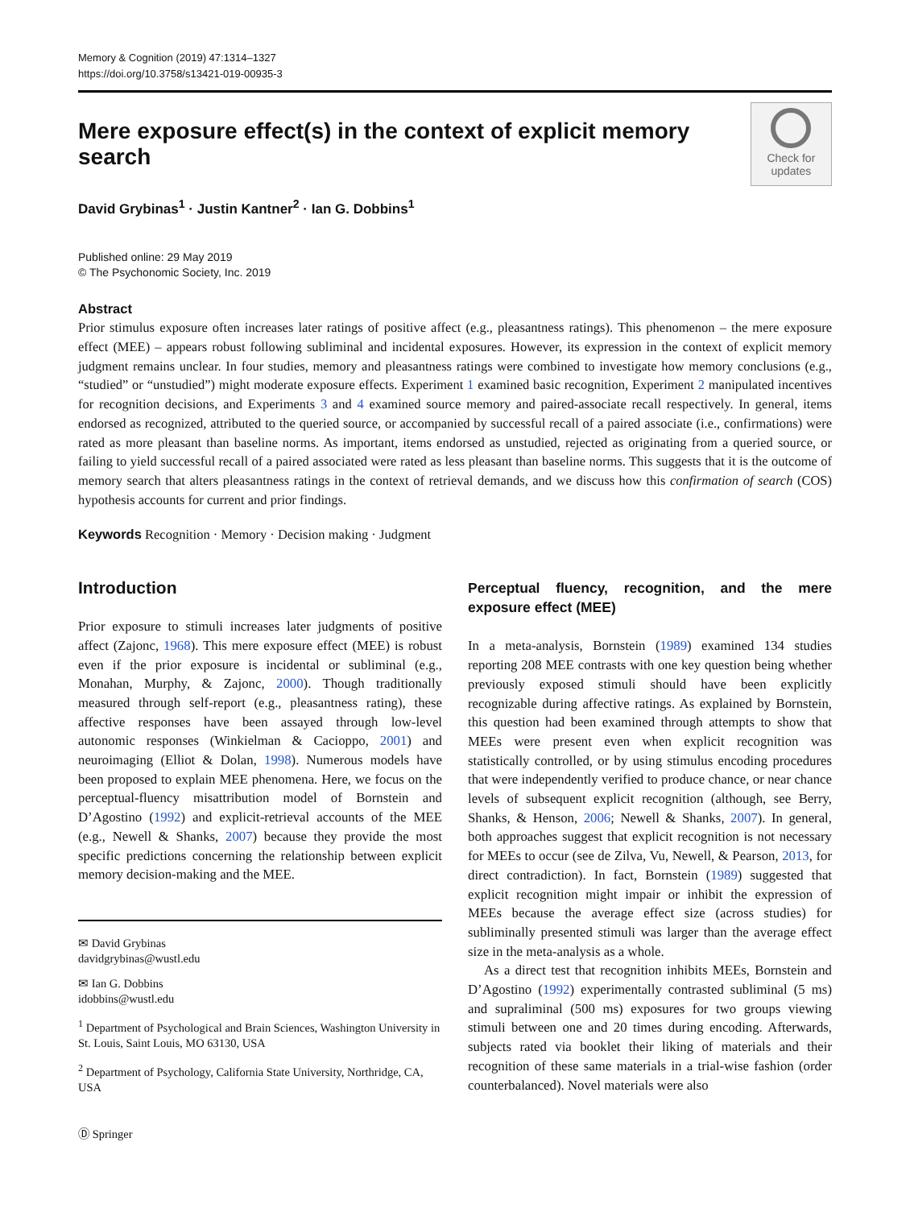Memory & Cognition (2019) 47:1314–1327
https://doi.org/10.3758/s13421-019-00935-3
Mere exposure effect(s) in the context of explicit memory search
Check for
updates
David Grybinas<sup>1</sup> · Justin Kantner<sup>2</sup> · Ian G. Dobbins<sup>1</sup>
Published online: 29 May 2019
© The Psychonomic Society, Inc. 2019
Abstract
Prior stimulus exposure often increases later ratings of positive affect (e.g., pleasantness ratings). This phenomenon – the mere exposure effect (MEE) – appears robust following subliminal and incidental exposures. However, its expression in the context of explicit memory judgment remains unclear. In four studies, memory and pleasantness ratings were combined to investigate how memory conclusions (e.g., “studied” or “unstudied”) might moderate exposure effects. Experiment 1 examined basic recognition, Experiment 2 manipulated incentives for recognition decisions, and Experiments 3 and 4 examined source memory and paired-associate recall respectively. In general, items endorsed as recognized, attributed to the queried source, or accompanied by successful recall of a paired associate (i.e., confirmations) were rated as more pleasant than baseline norms. As important, items endorsed as unstudied, rejected as originating from a queried source, or failing to yield successful recall of a paired associated were rated as less pleasant than baseline norms. This suggests that it is the outcome of memory search that alters pleasantness ratings in the context of retrieval demands, and we discuss how this confirmation of search (COS) hypothesis accounts for current and prior findings.
Keywords Recognition · Memory · Decision making · Judgment
Introduction
Prior exposure to stimuli increases later judgments of positive affect (Zajonc, 1968). This mere exposure effect (MEE) is robust even if the prior exposure is incidental or subliminal (e.g., Monahan, Murphy, & Zajonc, 2000). Though traditionally measured through self-report (e.g., pleasantness rating), these affective responses have been assayed through low-level autonomic responses (Winkielman & Cacioppo, 2001) and neuroimaging (Elliot & Dolan, 1998). Numerous models have been proposed to explain MEE phenomena. Here, we focus on the perceptual-fluency misattribution model of Bornstein and D’Agostino (1992) and explicit-retrieval accounts of the MEE (e.g., Newell & Shanks, 2007) because they provide the most specific predictions concerning the relationship between explicit memory decision-making and the MEE.
✉ David Grybinas
davidgrybinas@wustl.edu
✉ Ian G. Dobbins
idobbins@wustl.edu
<sup>1</sup> Department of Psychological and Brain Sciences, Washington University in St. Louis, Saint Louis, MO 63130, USA
<sup>2</sup> Department of Psychology, California State University, Northridge, CA, USA
Perceptual fluency, recognition, and the mere exposure effect (MEE)
In a meta-analysis, Bornstein (1989) examined 134 studies reporting 208 MEE contrasts with one key question being whether previously exposed stimuli should have been explicitly recognizable during affective ratings. As explained by Bornstein, this question had been examined through attempts to show that MEEs were present even when explicit recognition was statistically controlled, or by using stimulus encoding procedures that were independently verified to produce chance, or near chance levels of subsequent explicit recognition (although, see Berry, Shanks, & Henson, 2006; Newell & Shanks, 2007). In general, both approaches suggest that explicit recognition is not necessary for MEEs to occur (see de Zilva, Vu, Newell, & Pearson, 2013, for direct contradiction). In fact, Bornstein (1989) suggested that explicit recognition might impair or inhibit the expression of MEEs because the average effect size (across studies) for subliminally presented stimuli was larger than the average effect size in the meta-analysis as a whole.
As a direct test that recognition inhibits MEEs, Bornstein and D’Agostino (1992) experimentally contrasted subliminal (5 ms) and supraliminal (500 ms) exposures for two groups viewing stimuli between one and 20 times during encoding. Afterwards, subjects rated via booklet their liking of materials and their recognition of these same materials in a trial-wise fashion (order counterbalanced). Novel materials were also
Ⓓ Springer